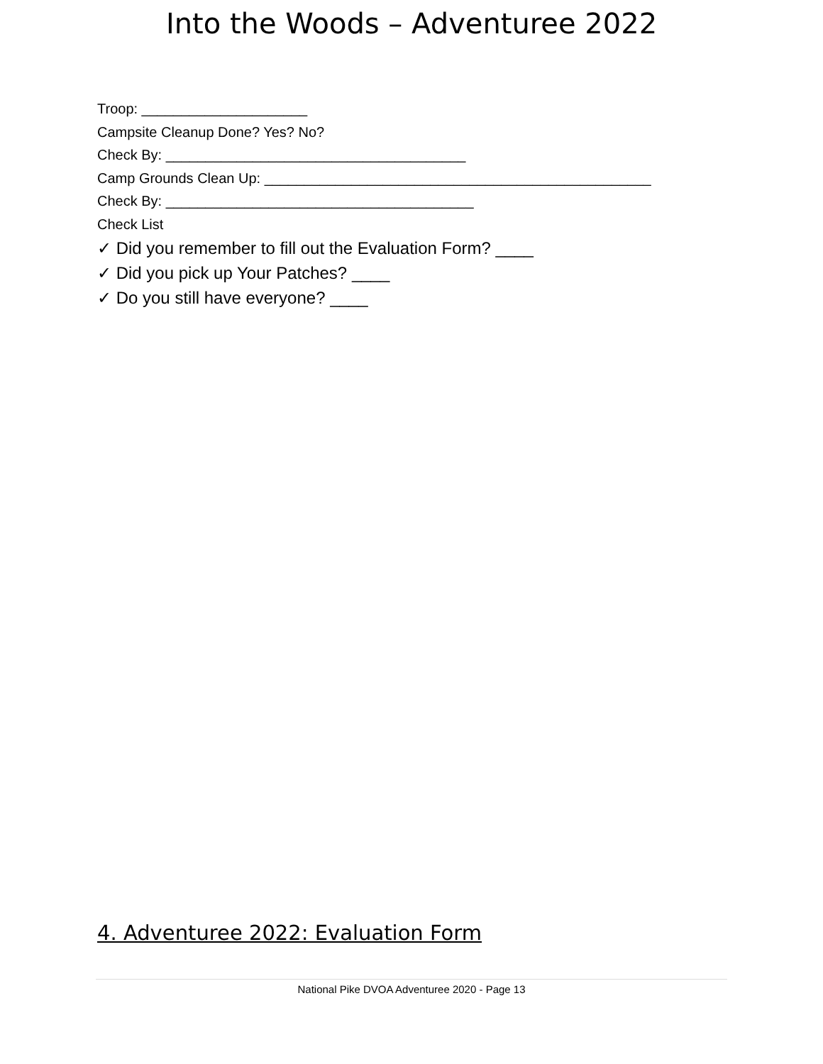Into the Woods – Adventuree 2022
Troop: _____________________
Campsite Cleanup Done? Yes? No?
Check By: ______________________________________
Camp Grounds Clean Up: _________________________________________________
Check By: _______________________________________
Check List
✓ Did you remember to fill out the Evaluation Form? ____
✓ Did you pick up Your Patches? ____
✓ Do you still have everyone? ____
4. Adventuree 2022: Evaluation Form
National Pike DVOA Adventuree 2020 - Page 13